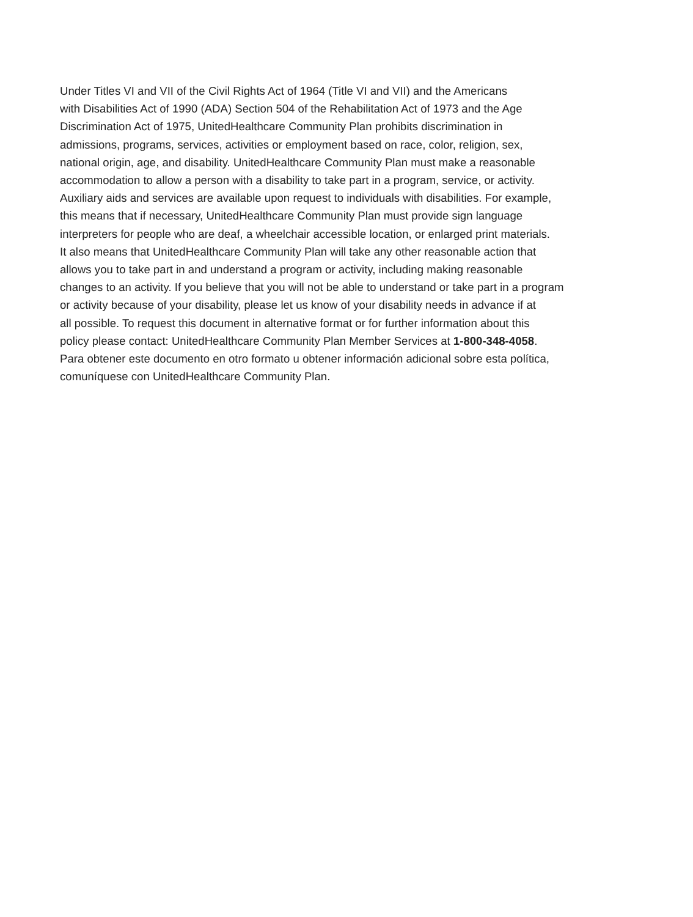Under Titles VI and VII of the Civil Rights Act of 1964 (Title VI and VII) and the Americans
with Disabilities Act of 1990 (ADA) Section 504 of the Rehabilitation Act of 1973 and the Age
Discrimination Act of 1975, UnitedHealthcare Community Plan prohibits discrimination in
admissions, programs, services, activities or employment based on race, color, religion, sex,
national origin, age, and disability. UnitedHealthcare Community Plan must make a reasonable
accommodation to allow a person with a disability to take part in a program, service, or activity.
Auxiliary aids and services are available upon request to individuals with disabilities. For example,
this means that if necessary, UnitedHealthcare Community Plan must provide sign language
interpreters for people who are deaf, a wheelchair accessible location, or enlarged print materials.
It also means that UnitedHealthcare Community Plan will take any other reasonable action that
allows you to take part in and understand a program or activity, including making reasonable
changes to an activity. If you believe that you will not be able to understand or take part in a program
or activity because of your disability, please let us know of your disability needs in advance if at
all possible. To request this document in alternative format or for further information about this
policy please contact: UnitedHealthcare Community Plan Member Services at 1-800-348-4058.
Para obtener este documento en otro formato u obtener información adicional sobre esta política,
comuníquese con UnitedHealthcare Community Plan.